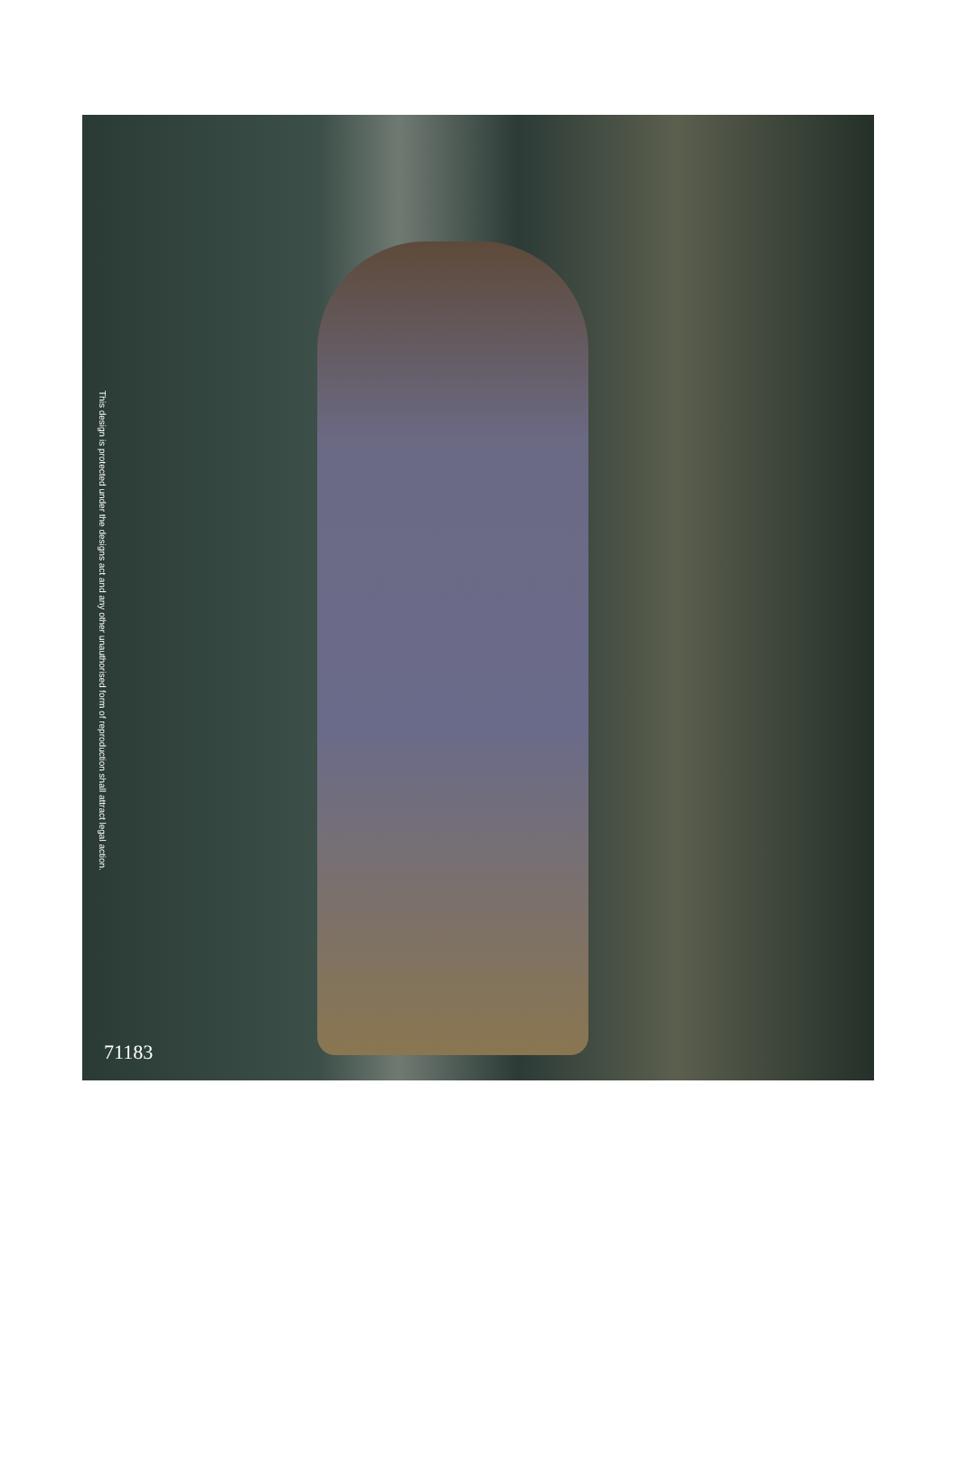This design is protected under the designs act and any other unauthorised form of reproduction shall attract legal action.
71183